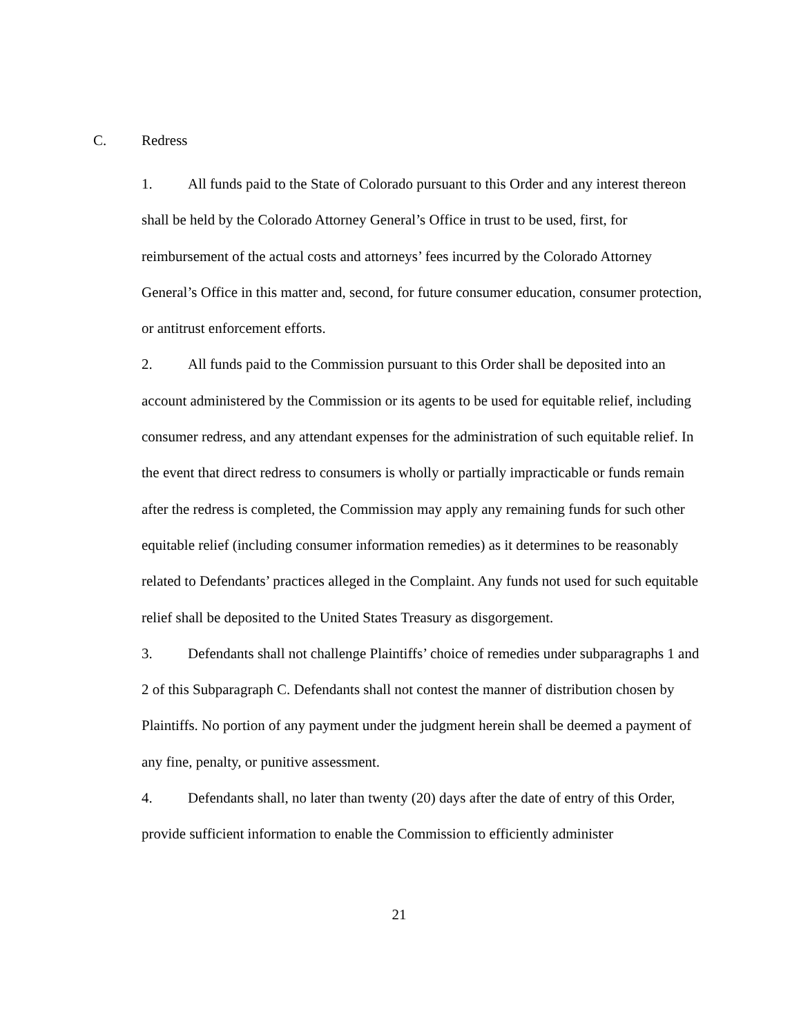C. Redress
1. All funds paid to the State of Colorado pursuant to this Order and any interest thereon shall be held by the Colorado Attorney General’s Office in trust to be used, first, for reimbursement of the actual costs and attorneys’ fees incurred by the Colorado Attorney General’s Office in this matter and, second, for future consumer education, consumer protection, or antitrust enforcement efforts.
2. All funds paid to the Commission pursuant to this Order shall be deposited into an account administered by the Commission or its agents to be used for equitable relief, including consumer redress, and any attendant expenses for the administration of such equitable relief. In the event that direct redress to consumers is wholly or partially impracticable or funds remain after the redress is completed, the Commission may apply any remaining funds for such other equitable relief (including consumer information remedies) as it determines to be reasonably related to Defendants’ practices alleged in the Complaint. Any funds not used for such equitable relief shall be deposited to the United States Treasury as disgorgement.
3. Defendants shall not challenge Plaintiffs’ choice of remedies under subparagraphs 1 and 2 of this Subparagraph C. Defendants shall not contest the manner of distribution chosen by Plaintiffs. No portion of any payment under the judgment herein shall be deemed a payment of any fine, penalty, or punitive assessment.
4. Defendants shall, no later than twenty (20) days after the date of entry of this Order, provide sufficient information to enable the Commission to efficiently administer
21